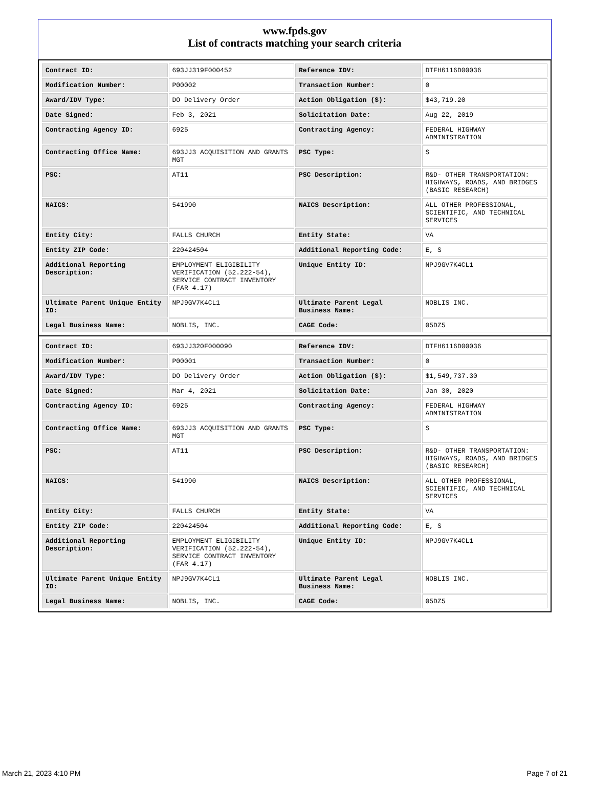www.fpds.gov
List of contracts matching your search criteria
| Contract ID: | 693JJ319F000452 | Reference IDV: | DTFH6116D00036 |
| Modification Number: | P00002 | Transaction Number: | 0 |
| Award/IDV Type: | DO Delivery Order | Action Obligation ($): | $43,719.20 |
| Date Signed: | Feb 3, 2021 | Solicitation Date: | Aug 22, 2019 |
| Contracting Agency ID: | 6925 | Contracting Agency: | FEDERAL HIGHWAY ADMINISTRATION |
| Contracting Office Name: | 693JJ3 ACQUISITION AND GRANTS MGT | PSC Type: | S |
| PSC: | AT11 | PSC Description: | R&D- OTHER TRANSPORTATION: HIGHWAYS, ROADS, AND BRIDGES (BASIC RESEARCH) |
| NAICS: | 541990 | NAICS Description: | ALL OTHER PROFESSIONAL, SCIENTIFIC, AND TECHNICAL SERVICES |
| Entity City: | FALLS CHURCH | Entity State: | VA |
| Entity ZIP Code: | 220424504 | Additional Reporting Code: | E, S |
| Additional Reporting Description: | EMPLOYMENT ELIGIBILITY VERIFICATION (52.222-54), SERVICE CONTRACT INVENTORY (FAR 4.17) | Unique Entity ID: | NPJ9GV7K4CL1 |
| Ultimate Parent Unique Entity ID: | NPJ9GV7K4CL1 | Ultimate Parent Legal Business Name: | NOBLIS INC. |
| Legal Business Name: | NOBLIS, INC. | CAGE Code: | 05DZ5 |
| Contract ID: | 693JJ320F000090 | Reference IDV: | DTFH6116D00036 |
| Modification Number: | P00001 | Transaction Number: | 0 |
| Award/IDV Type: | DO Delivery Order | Action Obligation ($): | $1,549,737.30 |
| Date Signed: | Mar 4, 2021 | Solicitation Date: | Jan 30, 2020 |
| Contracting Agency ID: | 6925 | Contracting Agency: | FEDERAL HIGHWAY ADMINISTRATION |
| Contracting Office Name: | 693JJ3 ACQUISITION AND GRANTS MGT | PSC Type: | S |
| PSC: | AT11 | PSC Description: | R&D- OTHER TRANSPORTATION: HIGHWAYS, ROADS, AND BRIDGES (BASIC RESEARCH) |
| NAICS: | 541990 | NAICS Description: | ALL OTHER PROFESSIONAL, SCIENTIFIC, AND TECHNICAL SERVICES |
| Entity City: | FALLS CHURCH | Entity State: | VA |
| Entity ZIP Code: | 220424504 | Additional Reporting Code: | E, S |
| Additional Reporting Description: | EMPLOYMENT ELIGIBILITY VERIFICATION (52.222-54), SERVICE CONTRACT INVENTORY (FAR 4.17) | Unique Entity ID: | NPJ9GV7K4CL1 |
| Ultimate Parent Unique Entity ID: | NPJ9GV7K4CL1 | Ultimate Parent Legal Business Name: | NOBLIS INC. |
| Legal Business Name: | NOBLIS, INC. | CAGE Code: | 05DZ5 |
March 21, 2023 4:10 PM Page 7 of 21